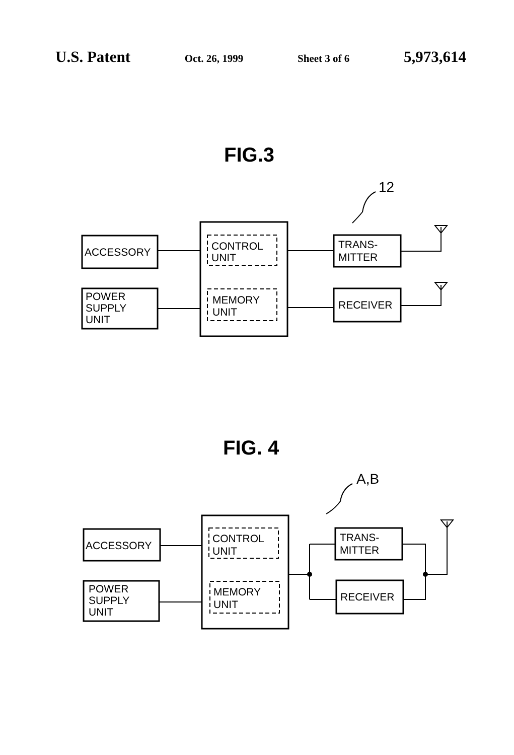U.S. Patent Oct. 26, 1999 Sheet 3 of 6 5,973,614
FIG.3
12
ACCESSORY
POWER
SUPPLY
UNIT
CONTROL
UNIT
MEMORY
UNIT
TRANS-
MITTER
RECEIVER
FIG. 4
A,B
ACCESSORY
POWER
SUPPLY
UNIT
CONTROL
UNIT
MEMORY
UNIT
TRANS-
MITTER
RECEIVER